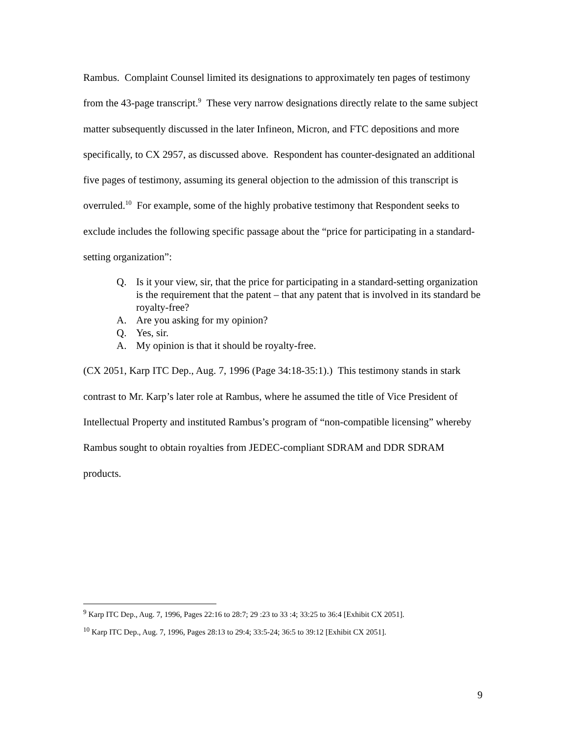Rambus. Complaint Counsel limited its designations to approximately ten pages of testimony from the 43-page transcript.<sup>9</sup> These very narrow designations directly relate to the same subject matter subsequently discussed in the later Infineon, Micron, and FTC depositions and more specifically, to CX 2957, as discussed above. Respondent has counter-designated an additional five pages of testimony, assuming its general objection to the admission of this transcript is overruled.<sup>10</sup> For example, some of the highly probative testimony that Respondent seeks to exclude includes the following specific passage about the “price for participating in a standard-setting organization”:
Q. Is it your view, sir, that the price for participating in a standard-setting organization is the requirement that the patent – that any patent that is involved in its standard be royalty-free?
A. Are you asking for my opinion?
Q. Yes, sir.
A. My opinion is that it should be royalty-free.
(CX 2051, Karp ITC Dep., Aug. 7, 1996 (Page 34:18-35:1).) This testimony stands in stark contrast to Mr. Karp’s later role at Rambus, where he assumed the title of Vice President of Intellectual Property and instituted Rambus’s program of “non-compatible licensing” whereby Rambus sought to obtain royalties from JEDEC-compliant SDRAM and DDR SDRAM products.
<sup>9</sup> Karp ITC Dep., Aug. 7, 1996, Pages 22:16 to 28:7; 29 :23 to 33 :4; 33:25 to 36:4 [Exhibit CX 2051].
<sup>10</sup> Karp ITC Dep., Aug. 7, 1996, Pages 28:13 to 29:4; 33:5-24; 36:5 to 39:12 [Exhibit CX 2051].
9